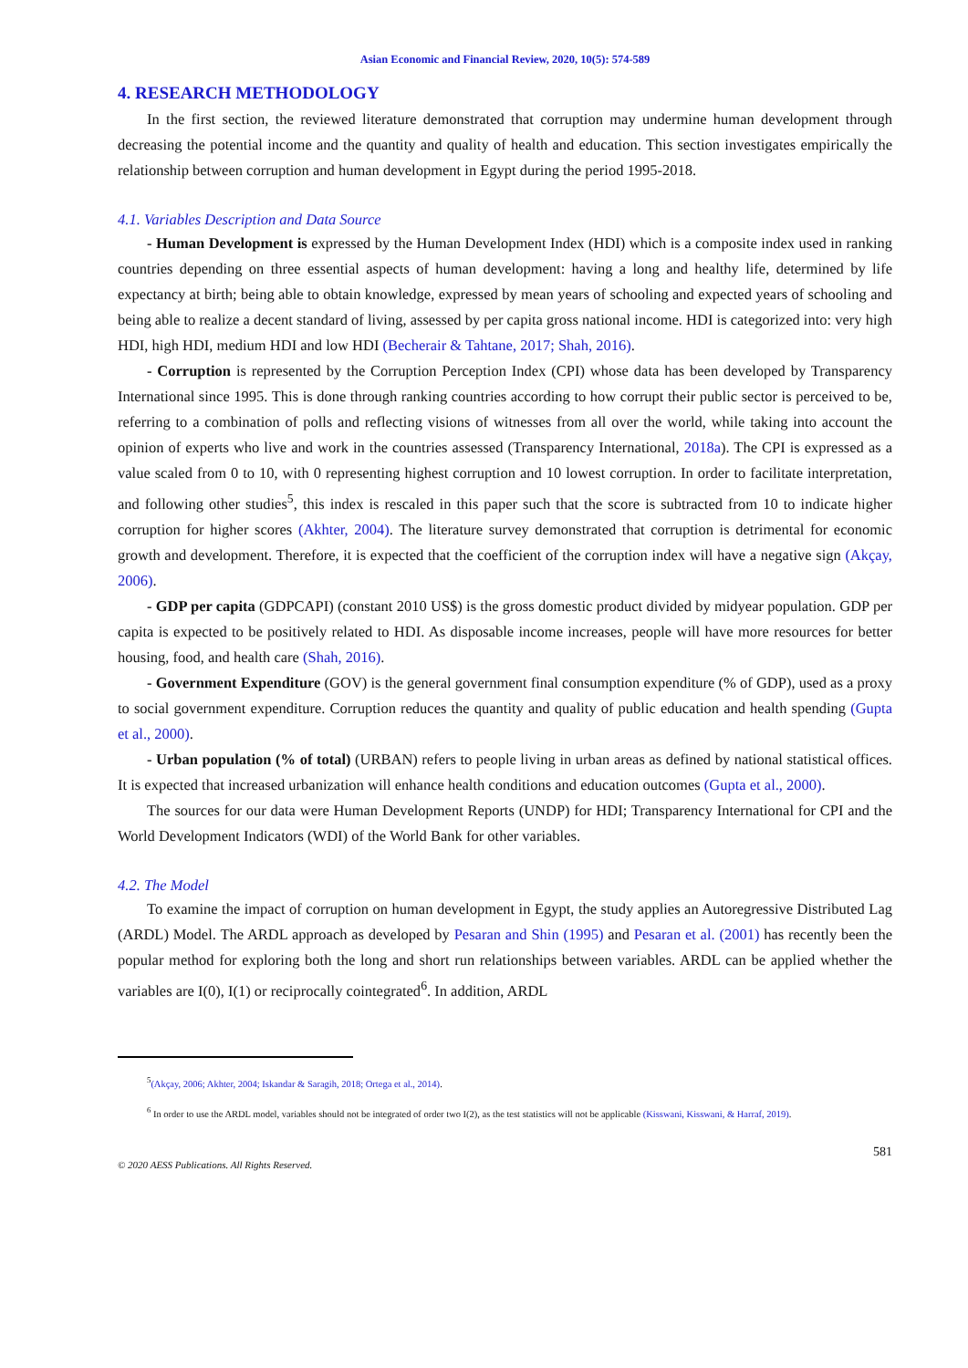Asian Economic and Financial Review, 2020, 10(5): 574-589
4. RESEARCH METHODOLOGY
In the first section, the reviewed literature demonstrated that corruption may undermine human development through decreasing the potential income and the quantity and quality of health and education. This section investigates empirically the relationship between corruption and human development in Egypt during the period 1995-2018.
4.1. Variables Description and Data Source
- Human Development is expressed by the Human Development Index (HDI) which is a composite index used in ranking countries depending on three essential aspects of human development: having a long and healthy life, determined by life expectancy at birth; being able to obtain knowledge, expressed by mean years of schooling and expected years of schooling and being able to realize a decent standard of living, assessed by per capita gross national income. HDI is categorized into: very high HDI, high HDI, medium HDI and low HDI (Becherair & Tahtane, 2017; Shah, 2016).
- Corruption is represented by the Corruption Perception Index (CPI) whose data has been developed by Transparency International since 1995. This is done through ranking countries according to how corrupt their public sector is perceived to be, referring to a combination of polls and reflecting visions of witnesses from all over the world, while taking into account the opinion of experts who live and work in the countries assessed (Transparency International, 2018a). The CPI is expressed as a value scaled from 0 to 10, with 0 representing highest corruption and 10 lowest corruption. In order to facilitate interpretation, and following other studies<sup>5</sup>, this index is rescaled in this paper such that the score is subtracted from 10 to indicate higher corruption for higher scores (Akhter, 2004). The literature survey demonstrated that corruption is detrimental for economic growth and development. Therefore, it is expected that the coefficient of the corruption index will have a negative sign (Akçay, 2006).
- GDP per capita (GDPCAPI) (constant 2010 US$) is the gross domestic product divided by midyear population. GDP per capita is expected to be positively related to HDI. As disposable income increases, people will have more resources for better housing, food, and health care (Shah, 2016).
- Government Expenditure (GOV) is the general government final consumption expenditure (% of GDP), used as a proxy to social government expenditure. Corruption reduces the quantity and quality of public education and health spending (Gupta et al., 2000).
- Urban population (% of total) (URBAN) refers to people living in urban areas as defined by national statistical offices. It is expected that increased urbanization will enhance health conditions and education outcomes (Gupta et al., 2000).
The sources for our data were Human Development Reports (UNDP) for HDI; Transparency International for CPI and the World Development Indicators (WDI) of the World Bank for other variables.
4.2. The Model
To examine the impact of corruption on human development in Egypt, the study applies an Autoregressive Distributed Lag (ARDL) Model. The ARDL approach as developed by Pesaran and Shin (1995) and Pesaran et al. (2001) has recently been the popular method for exploring both the long and short run relationships between variables. ARDL can be applied whether the variables are I(0), I(1) or reciprocally cointegrated<sup>6</sup>. In addition, ARDL
<sup>5</sup> (Akçay, 2006; Akhter, 2004; Iskandar & Saragih, 2018; Ortega et al., 2014).
<sup>6</sup> In order to use the ARDL model, variables should not be integrated of order two I(2), as the test statistics will not be applicable (Kisswani, Kisswani, & Harraf, 2019).
581
© 2020 AESS Publications. All Rights Reserved.